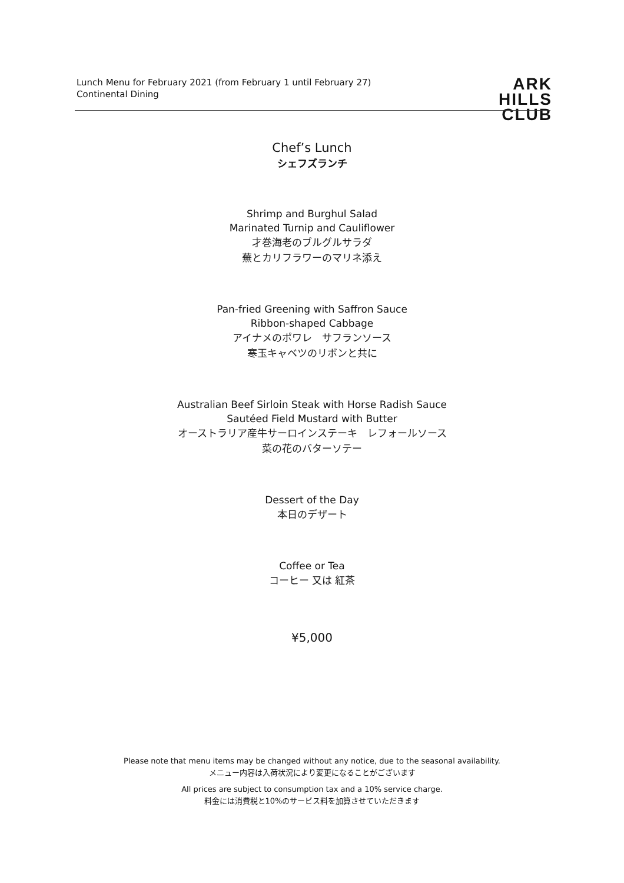Lunch Menu for February 2021 (from February 1 until February 27)
Continental Dining
ARK
HILLS
CLUB
Chef’s Lunch
シェフズランチ
Shrimp and Burghul Salad
Marinated Turnip and Cauliflower
才巻海老のブルグルサラダ
蕪とカリフラワーのマリネ添え
Pan-fried Greening with Saffron Sauce
Ribbon-shaped Cabbage
アイナメのポワレ　サフランソース
寒玉キャベツのリボンと共に
Australian Beef Sirloin Steak with Horse Radish Sauce
Sautéed Field Mustard with Butter
オーストラリア産牛サーロインステーキ　レフォールソース
菜の花のバターソテー
Dessert of the Day
本日のデザート
Coffee or Tea
コーヒー 又は 紅茶
¥5,000
Please note that menu items may be changed without any notice, due to the seasonal availability.
メニュー内容は入荷状況により変更になることがございます
All prices are subject to consumption tax and a 10% service charge.
料金には消費税と10%のサービス料を加算させていただきます